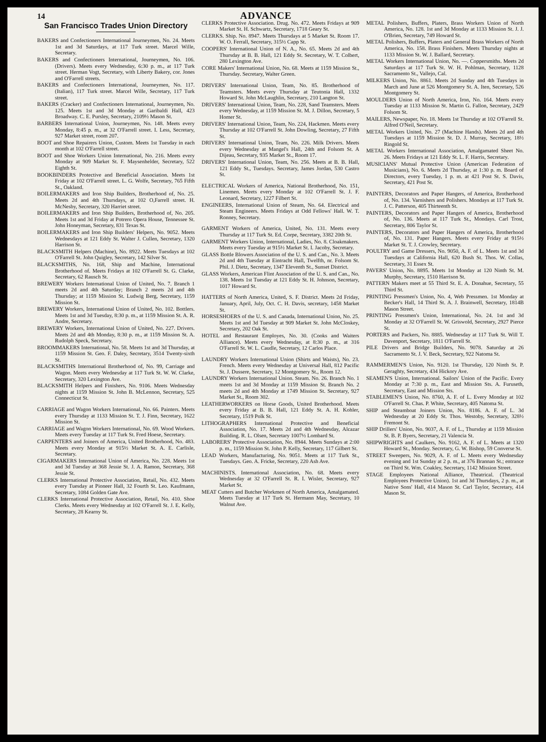14 ADVANCE
San Francisco Trades Union Directory
BAKERS and Confectioners International Journeymen, No. 24. Meets 1st and 3d Saturdays, at 117 Turk street. Marcel Wille, Secretary.
BAKERS and Confectioners International, Journeymen, No. 106. (Drivers). Meets every Wednesday, 6:30 p. m., at 117 Turk street. Herman Vogt, Secretary, with Liberty Bakery, cor. Jones and O'Farrell streets.
BAKERS and Confectioners International, Journeymen, No. 117. (Italian), 117 Turk street. Marcel Wille, Secretary, 117 Turk street.
BAKERS (Cracker) and Confectioners International, Journeymen, No. 125. Meets 1st and 3d Monday at Garibaldi Hall, 423 Broadway. C. E. Pursley, Secretary, 2109½ Mason St.
BARBERS International Union, Journeymen, No. 148. Meets every Monday, 8:45 p. m., at 32 O'Farrell street. I. Less, Secretary, 927 Market street, room 207.
BOOT and Shoe Repairers Union, Custom. Meets 1st Tuesday in each month at 102 O'Farrell street.
BOOT and Shoe Workers Union International, No. 216. Meets every Monday at 909 Market St. F. Maysenhelder, Secretary, 522 Eighth St.
BOOKBINDERS Protective and Beneficial Association. Meets 1st Friday at 102 O'Farrell street. L. G. Wolfe, Secretary, 765 Fifth St., Oakland.
BOILERMAKERS and Iron Ship Builders, Brotherhood of, No. 25. Meets 2d and 4th Thursdays, at 102 O,Farrell street. H. McNesby, Secretary, 320 Harriet street.
BOILERMAKERS and Iron Ship Builders, Brotherhood of, No. 205. Meets 1st and 3d Friday at Potrero Opera House, Tennessee St. John Honeyman, Secretary, 831 Texas St.
BOILERMAKERS and Iron Ship Builders' Helpers, No. 9052. Meets Wednesdays at 121 Eddy St. Walter J. Cullen, Secretary, 1320 Harrison St.
BLACKSMITH Helpers (Machine), No. 8922. Meets Tuesdays at 102 O'Farrell St. John Quigley, Secretary, 142 Silver St.
BLACKSMITHS, No. 168, Ship and Machine, International Brotherhood of. Meets Fridays at 102 O'Farrell St. G. Clarke, Secretary, 62 Rausch St.
BREWERY Workers International Union of United, No. 7. Branch 1 meets 2d and 4th Saturday; Branch 2 meets 2d and 4th Thursday; at 1159 Mission St. Ludwig Berg, Secretary, 1159 Mission St.
BREWERY Workers, International Union of United, No. 102. Bottlers. Meets 1st and 3d Tuesday, 8:30 p. m., at 1159 Mission St. A. R. Andre, Secretary.
BREWERY Workers, International Union of United, No. 227. Drivers. Meets 2d and 4th Monday, 8:30 p. m., at 1159 Mission St. A. Rudolph Speck, Secretary.
BROOMMAKERS International, No. 58. Meets 1st and 3d Thursday, at 1159 Mission St. Geo. F. Daley, Secretary, 3514 Twenty-sixth St.
BLACKSMITHS International Brotherhood of, No. 99, Carriage and Wagon. Meets every Wednesday at 117 Turk St. W. W. Clarke, Secretary, 320 Lexington Ave.
BLACKSMITH Helpers and Finishers, No. 9106. Meets Wednesday nights at 1159 Mission St. John B. McLennon, Secretary, 525 Connecticut St.
CARRIAGE and Wagon Workers International, No. 66. Painters. Meets every Thursday at 1133 Mission St. T. J. Finn, Secretary, 1622 Mission St.
CARRIAGE and Wagon Workers International, No. 69. Wood Workers. Meets every Tuesday at 117 Turk St. Fred Hoese, Secretary.
CARPENTERS and Joiners of America, United Brotherhood, No. 483. Meets every Monday at 915½ Market St. A. E. Carlisle, Secretary.
CIGARMAKERS International Union of America, No. 228. Meets 1st and 3d Tuesday at 368 Jessie St. J. A. Ramon, Secretary, 368 Jessie St.
CLERKS International Protective Association, Retail, No. 432. Meets every Tuesday at Pioneer Hall, 32 Fourth St. Leo. Kaufmann, Secretary, 1084 Golden Gate Ave.
CLERKS International Protective Association, Retail, No. 410. Shoe Clerks. Meets every Wednesday at 102 O'Farrell St. J. E. Kelly, Secretary, 28 Kearny St.
CLERKS Protective Association. Drug. No. 472. Meets Fridays at 909 Market St. H. Schwartz, Secretary, 1718 Geary St.
CLERKS. Ship. No. 8947. Meets Thursdays at 5 Market St. Room 17. W. O. Ferrall, Secretary, 315½ Capp St.
COOPERS' International Union of N. A., No. 65. Meets 2d and 4th Thursday at B. B. Hall, 121 Eddy St. Secretary, W. T. Colbert, 280 Lexington Ave.
CORE Makers' International Union, No. 68. Meets at 1159 Mission St., Thursday. Secretary, Walter Green.
DRIVERS' International Union, Team, No. 85. Brotherhood of Teamsters. Meets every Thursday at Teutonia Hall, 1332 Howard St. John McLaughlin, Secretary, 210 Langton St.
DRIVERS' International Union, Team, No. 228, Sand Teamsters. Meets every Wednesday, at 1159 Mission St. M. J. Dillon, Secretary, 5 Homer St.
DRIVERS' International Union, Team, No. 224, Hackmen. Meets every Thursday at 102 O'Farrell St. John Dowling, Secretary, 27 Fifth St.
DRIVERS' International Union, Team, No. 226. Milk Drivers. Meets every Wednesday at Mangel's Hall, 24th and Folsom St. A Dijeau, Secretary, 935 Market St., Room 17.
DRIVERS' International Union, Team, No. 256. Meets at B. B. Hall, 121 Eddy St., Tuesdays. Secretary, James Jordan, 530 Castro St.
ELECTRICAL Workers of America, National Brotherhood, No. 151, Linemen. Meets every Monday at 102 O'Farrell St. J. F. Leonard, Secretary, 1227 Filbert St.
ENGINEERS, International Union of Steam, No. 64. Electrical and Steam Engineers. Meets Fridays at Odd Fellows' Hall. W. T. Ronney, Secretary.
GARMENT Workers of America, United, No. 131. Meets every Thursday at 117 Turk St. Ed. Corpe, Secretary, 3382 20th St.
GARMENT Workers Union, International, Ladies, No. 8. Cloakmakers. Meets every Tuesday at 915½ Market St. I. Jacoby, Secretary.
GLASS Bottle Blowers Association of the U. S. and Can., No. 3. Meets 2d and 4th Tuesday at Eintracht Hall, Twelfth, nr. Folsom St. Phil. J. Dietz, Secretary, 1347 Eleventh St., Sunset District.
GLASS Workers, American Flint Association of the U. S. and Can., No. 138. Meets 1st Tuesday at 121 Eddy St. H. Johnson, Secretary, 1017 Howard St.
HATTERS of North America, United, S. F. District. Meets 2d Friday, January, April, July, Oct. C. H. Davis, secretary, 1458 Market St.
HORSESHOERS of the U. S. and Canada, International Union, No. 25. Meets 1st and 3d Tuesday at 909 Market St. John McCloskey, Secretary, 202 Oak St.
HOTEL and Restaurant Employes, No. 30. (Cooks and Waiters Alliance). Meets every Wednesday, at 8:30 p. m., at 316 O'Farrell St. W. L. Caudle, Secretary, 12 Carlos Place.
LAUNDRY Workers International Union (Shirts and Waists), No. 23. French. Meets every Wednesday at Universal Hall, 812 Pacific St. J. Dussere, Secretary, 12 Montgomery St., Room 12.
LAUNDRY Workers International Union. Steam. No. 26. Branch No. 1 meets 1st and 3d Monday at 1159 Mission St. Branch No. 2 meets 2d and 4th Monday at 1749 Mission St. Secretary, 927 Market St., Room 302.
LEATHERWORKERS on Horse Goods, United Brotherhood. Meets every Friday at B. B. Hall, 121 Eddy St. A. H. Kohler, Secretary, 1519 Polk St.
LITHOGRAPHERS International Protective and Beneficial Association, No. 17. Meets 2d and 4th Wednesday, Alcazar Building. R. L. Olsen, Secretary 1007½ Lombard St.
LABORERS' Protective Association, No. 8944. Meets Sundays at 2:00 p. m., 1159 Mission St. John P. Kelly, Secretary, 117 Gilbert St.
LEAD Workers, Manufacturing, No. 9051. Meets at 117 Turk St., Tuesdays. Geo. A. Fricke, Secretary, 220 Ash Ave.
MACHINISTS. International Association, No. 68. Meets every Wednesday at 32 O'Farrell St. R. I. Wisler, Secretary, 927 Market St.
MEAT Cutters and Butcher Workmen of North America, Amalgamated. Meets Tuesday at 117 Turk St. Hermann May, Secretary, 10 Walnut Ave.
METAL Polishers, Buffers, Platers, Brass Workers Union of North America, No. 128. 1st and 3d Monday at 1133 Mission St. J. J. O'Brien, Secretary, 749 Howard St.
METAL Polishers, Buffers, Platers and General Brass Workers of North America, No. 158. Brass Finishers. Meets Thursday nights at 1133 Mission St. W. J. Ballard, Secretary.
METAL Workers International Union, No. —. Coppersmiths. Meets 2d Saturdays at 117 Turk St. W. H. Pohlman, Secretary, 1128 Sacramento St., Vallejo, Cal.
MILKERS Union, No. 8861. Meets 2d Sunday and 4th Tuesdays in March and June at 526 Montgomery St. A. Iten, Secretary, 526 Montgomery St.
MOULDERS Union of North America, Iron, No. 164. Meets every Tuesday at 1133 Mission St. Martin G. Fallon, Secretary, 2429 Folsom St.
MAILERS, Newspaper, No. 18. Meets 1st Thursday at 102 O'Farrell St. Alfred O'Neil, Secretary.
METAL Workers United, No. 27 (Machine Hands). Meets 2d and 4th Tuesdays at 1159 Mission St. D. J. Murray, Secretary, 18½ Ringold St.
METAL Workers International Association, Amalgamated Sheet No. 26. Meets Fridays at 121 Eddy St. L. F. Harris, Secretary.
MUSICIANS' Mutual Protective Union (American Federation of Musicians), No. 6. Meets 2d Thursday, at 1:30 p. m. Board of Directors, every Tuesday, 1 p. m. at 421 Post St. S. Davis, Secretary, 421 Post St.
PAINTERS, Decorators and Paper Hangers, of America, Brotherhood of, No. 134. Varnishers and Polishers. Mondays at 117 Turk St. J. C. Patterson, 405 Thirteenth St.
PAINTERS, Decorators and Paper Hangers of America, Brotherhood of, No. 136. Meets at 117 Turk St., Mondays. Carl Trost, Secretary, 806 Taylor St.
PAINTERS, Decorators and Paper Hangers of America, Brotherhood of, No. 131. Paper Hangers. Meets every Friday at 915½ Market St. T. J. Crowley, Secretary.
POULTRY and Game Dressers, No. 9050, A. F. of L. Meets 1st and 3d Tuesdays at California Hall, 620 Bush St. Thos. W. Collas, Secretary, 31 Essex St.
PAVERS' Union, No. 8895. Meets 1st Monday at 120 Ninth St. M. Murphy, Secretary, 1510 Harrison St.
PATTERN Makers meet at 55 Third St. E. A. Donahue, Secretary, 55 Third St.
PRINTING Pressmen's Union, No. 4, Web Pressmen. 1st Monday at Becker's Hall, 14 Third St. A. J. Brainwell, Secretary, 1814B Mason Street.
PRINTING Pressmen's Union, International, No. 24. 1st and 3d Monday at 32 O'Farrell St. W. Griswold, Secretary, 2927 Pierce St.
PORTERS and Packers, No. 8885. Wednesday at 117 Turk St. Will T. Davenport, Secretary, 1811 O'Farrell St.
PILE Drivers and Bridge Builders, No. 9078. Saturday at 26 Sacramento St. J. V. Beck, Secretary, 922 Natoma St.
RAMMERMEN'S Union, No. 9120. 1st Thursday, 120 Ninth St. P. Geraghty, Secretary, 434 Hickory Ave.
SEAMEN'S Union, International. Sailors' Union of the Pacific. Every Monday at 7:30 p. m., East and Mission Sts. A. Furuseth, Secretary, East and Mission Sts.
STABLEMEN'S Union, No. 8760, A. F. of L. Every Monday at 102 O'Farrell St. Chas. P. White, Secretary, 405 Natoma St.
SHIP and Steamboat Joiners Union, No. 8186. A. F. of L. 3d Wednesday at 20 Eddy St. Thos. Westoby, Secretary, 328½ Fremont St.
SHIP Drillers' Union, No. 9037, A. F. of L., Thursday at 1159 Mission St. B. P. Byers, Secretary, 21 Valencia St.
SHIPWRIGHTS and Caulkers, No. 9162, A. F. of L. Meets at 1320 Howard St., Monday. Secretary, G. W. Bishop, 59 Converse St.
STREET Sweepers, No. 9029, A. F. of L. Meets every Wednesday evening and 1st Sunday at 2 p. m., at 376 Brannan St.; entrance on Third St. Wm. Coakley, Secretary, 1142 Mission Street.
STAGE Employees National Alliance, Theatrical. (Theatrical Employees Protective Union). 1st and 3d Thursdays, 2 p. m., at Native Sons' Hall, 414 Mason St. Carl Taylor, Secretary, 414 Mason St.